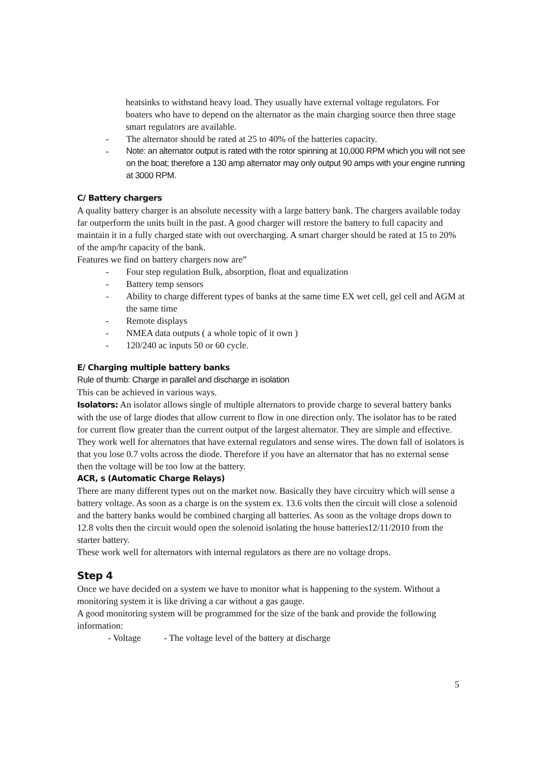heatsinks to withstand heavy load. They usually have external voltage regulators. For boaters who have to depend on the alternator as the main charging source then three stage smart regulators are available.
- The alternator should be rated at 25 to 40% of the batteries capacity.
- Note: an alternator output is rated with the rotor spinning at 10,000 RPM which you will not see on the boat; therefore a 130 amp alternator may only output 90 amps with your engine running at 3000 RPM.
C/ Battery chargers
A quality battery charger is an absolute necessity with a large battery bank. The chargers available today far outperform the units built in the past. A good charger will restore the battery to full capacity and maintain it in a fully charged state with out overcharging. A smart charger should be rated at 15 to 20% of the amp/hr capacity of the bank.
Features we find on battery chargers now are”
- Four step regulation Bulk, absorption, float and equalization
- Battery temp sensors
- Ability to charge different types of banks at the same time EX wet cell, gel cell and AGM at the same time
- Remote displays
- NMEA data outputs ( a whole topic of it own )
- 120/240 ac inputs 50 or 60 cycle.
E/ Charging multiple battery banks
Rule of thumb: Charge in parallel and discharge in isolation
This can be achieved in various ways.
Isolators: An isolator allows single of multiple alternators to provide charge to several battery banks with the use of large diodes that allow current to flow in one direction only. The isolator has to be rated for current flow greater than the current output of the largest alternator. They are simple and effective. They work well for alternators that have external regulators and sense wires. The down fall of isolators is that you lose 0.7 volts across the diode. Therefore if you have an alternator that has no external sense then the voltage will be too low at the battery.
ACR, s (Automatic Charge Relays)
There are many different types out on the market now. Basically they have circuitry which will sense a battery voltage. As soon as a charge is on the system ex. 13.6 volts then the circuit will close a solenoid and the battery banks would be combined charging all batteries. As soon as the voltage drops down to 12.8 volts then the circuit would open the solenoid isolating the house batteries12/11/2010 from the starter battery.
These work well for alternators with internal regulators as there are no voltage drops.
Step 4
Once we have decided on a system we have to monitor what is happening to the system. Without a monitoring system it is like driving a car without a gas gauge.
A good monitoring system will be programmed for the size of the bank and provide the following information:
- Voltage - The voltage level of the battery at discharge
5